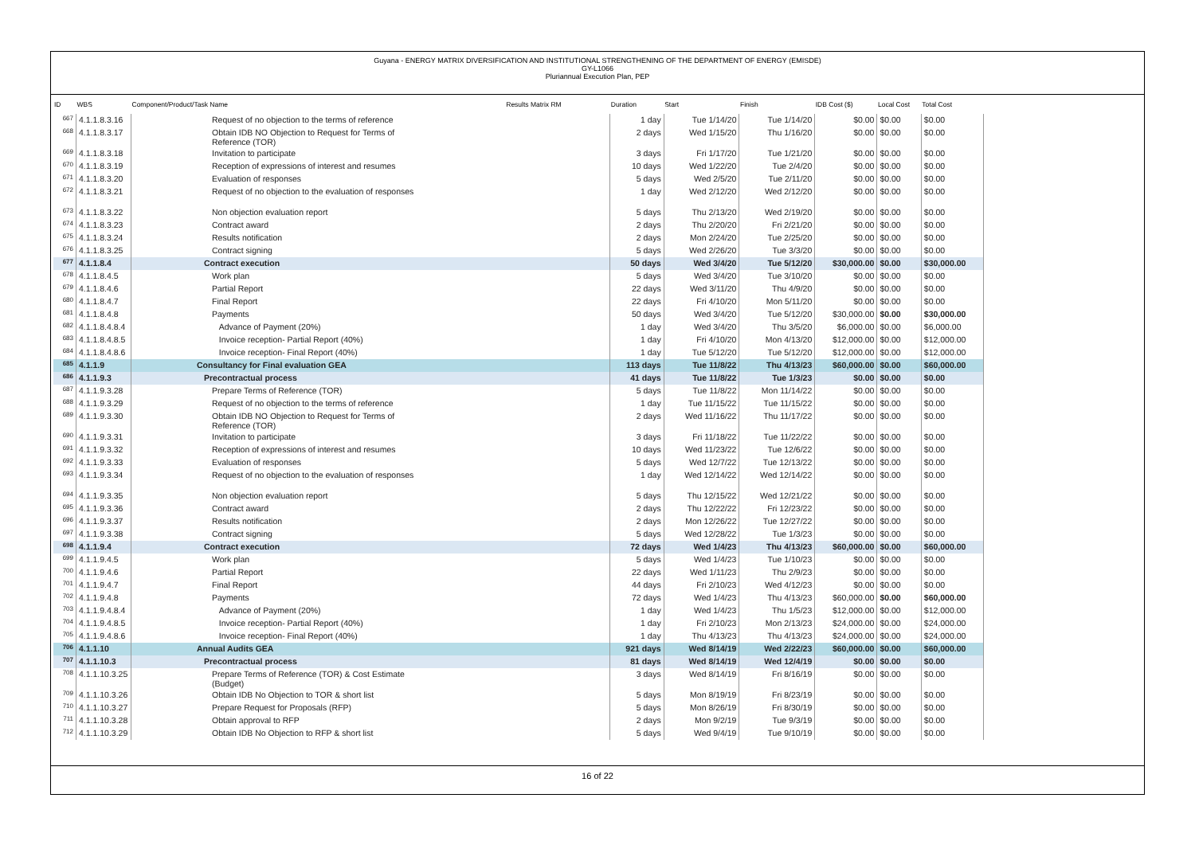Guyana - ENERGY MATRIX DIVERSIFICATION AND INSTITUTIONAL STRENGTHENING OF THE DEPARTMENT OF ENERGY (EMISDE)
GY-L1066
Pluriannual Execution Plan, PEP
| ID | WBS | Component/Product/Task Name | Results Matrix RM | Duration | Start | Finish | IDB Cost ($) | Local Cost | Total Cost |
| --- | --- | --- | --- | --- | --- | --- | --- | --- | --- |
| 667 | 4.1.1.8.3.16 | Request of no objection to the terms of reference | | 1 day | Tue 1/14/20 | Tue 1/14/20 | $0.00 | $0.00 | $0.00 |
| 668 | 4.1.1.8.3.17 | Obtain IDB NO Objection to Request for Terms of Reference (TOR) | | 2 days | Wed 1/15/20 | Thu 1/16/20 | $0.00 | $0.00 | $0.00 |
| 669 | 4.1.1.8.3.18 | Invitation to participate | | 3 days | Fri 1/17/20 | Tue 1/21/20 | $0.00 | $0.00 | $0.00 |
| 670 | 4.1.1.8.3.19 | Reception of expressions of interest and resumes | | 10 days | Wed 1/22/20 | Tue 2/4/20 | $0.00 | $0.00 | $0.00 |
| 671 | 4.1.1.8.3.20 | Evaluation of responses | | 5 days | Wed 2/5/20 | Tue 2/11/20 | $0.00 | $0.00 | $0.00 |
| 672 | 4.1.1.8.3.21 | Request of no objection to the evaluation of responses | | 1 day | Wed 2/12/20 | Wed 2/12/20 | $0.00 | $0.00 | $0.00 |
| 673 | 4.1.1.8.3.22 | Non objection evaluation report | | 5 days | Thu 2/13/20 | Wed 2/19/20 | $0.00 | $0.00 | $0.00 |
| 674 | 4.1.1.8.3.23 | Contract award | | 2 days | Thu 2/20/20 | Fri 2/21/20 | $0.00 | $0.00 | $0.00 |
| 675 | 4.1.1.8.3.24 | Results notification | | 2 days | Mon 2/24/20 | Tue 2/25/20 | $0.00 | $0.00 | $0.00 |
| 676 | 4.1.1.8.3.25 | Contract signing | | 5 days | Wed 2/26/20 | Tue 3/3/20 | $0.00 | $0.00 | $0.00 |
| 677 | 4.1.1.8.4 | Contract execution | | 50 days | Wed 3/4/20 | Tue 5/12/20 | $30,000.00 | $0.00 | $30,000.00 |
| 678 | 4.1.1.8.4.5 | Work plan | | 5 days | Wed 3/4/20 | Tue 3/10/20 | $0.00 | $0.00 | $0.00 |
| 679 | 4.1.1.8.4.6 | Partial Report | | 22 days | Wed 3/11/20 | Thu 4/9/20 | $0.00 | $0.00 | $0.00 |
| 680 | 4.1.1.8.4.7 | Final Report | | 22 days | Fri 4/10/20 | Mon 5/11/20 | $0.00 | $0.00 | $0.00 |
| 681 | 4.1.1.8.4.8 | Payments | | 50 days | Wed 3/4/20 | Tue 5/12/20 | $30,000.00 | $0.00 | $30,000.00 |
| 682 | 4.1.1.8.4.8.4 | Advance of Payment (20%) | | 1 day | Wed 3/4/20 | Thu 3/5/20 | $6,000.00 | $0.00 | $6,000.00 |
| 683 | 4.1.1.8.4.8.5 | Invoice reception- Partial Report (40%) | | 1 day | Fri 4/10/20 | Mon 4/13/20 | $12,000.00 | $0.00 | $12,000.00 |
| 684 | 4.1.1.8.4.8.6 | Invoice reception- Final Report (40%) | | 1 day | Tue 5/12/20 | Tue 5/12/20 | $12,000.00 | $0.00 | $12,000.00 |
| 685 | 4.1.1.9 | Consultancy for Final evaluation GEA | | 113 days | Tue 11/8/22 | Thu 4/13/23 | $60,000.00 | $0.00 | $60,000.00 |
| 686 | 4.1.1.9.3 | Precontractual process | | 41 days | Tue 11/8/22 | Tue 1/3/23 | $0.00 | $0.00 | $0.00 |
| 687 | 4.1.1.9.3.28 | Prepare Terms of Reference (TOR) | | 5 days | Tue 11/8/22 | Mon 11/14/22 | $0.00 | $0.00 | $0.00 |
| 688 | 4.1.1.9.3.29 | Request of no objection to the terms of reference | | 1 day | Tue 11/15/22 | Tue 11/15/22 | $0.00 | $0.00 | $0.00 |
| 689 | 4.1.1.9.3.30 | Obtain IDB NO Objection to Request for Terms of Reference (TOR) | | 2 days | Wed 11/16/22 | Thu 11/17/22 | $0.00 | $0.00 | $0.00 |
| 690 | 4.1.1.9.3.31 | Invitation to participate | | 3 days | Fri 11/18/22 | Tue 11/22/22 | $0.00 | $0.00 | $0.00 |
| 691 | 4.1.1.9.3.32 | Reception of expressions of interest and resumes | | 10 days | Wed 11/23/22 | Tue 12/6/22 | $0.00 | $0.00 | $0.00 |
| 692 | 4.1.1.9.3.33 | Evaluation of responses | | 5 days | Wed 12/7/22 | Tue 12/13/22 | $0.00 | $0.00 | $0.00 |
| 693 | 4.1.1.9.3.34 | Request of no objection to the evaluation of responses | | 1 day | Wed 12/14/22 | Wed 12/14/22 | $0.00 | $0.00 | $0.00 |
| 694 | 4.1.1.9.3.35 | Non objection evaluation report | | 5 days | Thu 12/15/22 | Wed 12/21/22 | $0.00 | $0.00 | $0.00 |
| 695 | 4.1.1.9.3.36 | Contract award | | 2 days | Thu 12/22/22 | Fri 12/23/22 | $0.00 | $0.00 | $0.00 |
| 696 | 4.1.1.9.3.37 | Results notification | | 2 days | Mon 12/26/22 | Tue 12/27/22 | $0.00 | $0.00 | $0.00 |
| 697 | 4.1.1.9.3.38 | Contract signing | | 5 days | Wed 12/28/22 | Tue 1/3/23 | $0.00 | $0.00 | $0.00 |
| 698 | 4.1.1.9.4 | Contract execution | | 72 days | Wed 1/4/23 | Thu 4/13/23 | $60,000.00 | $0.00 | $60,000.00 |
| 699 | 4.1.1.9.4.5 | Work plan | | 5 days | Wed 1/4/23 | Tue 1/10/23 | $0.00 | $0.00 | $0.00 |
| 700 | 4.1.1.9.4.6 | Partial Report | | 22 days | Wed 1/11/23 | Thu 2/9/23 | $0.00 | $0.00 | $0.00 |
| 701 | 4.1.1.9.4.7 | Final Report | | 44 days | Fri 2/10/23 | Wed 4/12/23 | $0.00 | $0.00 | $0.00 |
| 702 | 4.1.1.9.4.8 | Payments | | 72 days | Wed 1/4/23 | Thu 4/13/23 | $60,000.00 | $0.00 | $60,000.00 |
| 703 | 4.1.1.9.4.8.4 | Advance of Payment (20%) | | 1 day | Wed 1/4/23 | Thu 1/5/23 | $12,000.00 | $0.00 | $12,000.00 |
| 704 | 4.1.1.9.4.8.5 | Invoice reception- Partial Report (40%) | | 1 day | Fri 2/10/23 | Mon 2/13/23 | $24,000.00 | $0.00 | $24,000.00 |
| 705 | 4.1.1.9.4.8.6 | Invoice reception- Final Report (40%) | | 1 day | Thu 4/13/23 | Thu 4/13/23 | $24,000.00 | $0.00 | $24,000.00 |
| 706 | 4.1.1.10 | Annual Audits GEA | | 921 days | Wed 8/14/19 | Wed 2/22/23 | $60,000.00 | $0.00 | $60,000.00 |
| 707 | 4.1.1.10.3 | Precontractual process | | 81 days | Wed 8/14/19 | Wed 12/4/19 | $0.00 | $0.00 | $0.00 |
| 708 | 4.1.1.10.3.25 | Prepare Terms of Reference (TOR) & Cost Estimate (Budget) | | 3 days | Wed 8/14/19 | Fri 8/16/19 | $0.00 | $0.00 | $0.00 |
| 709 | 4.1.1.10.3.26 | Obtain IDB No Objection to TOR & short list | | 5 days | Mon 8/19/19 | Fri 8/23/19 | $0.00 | $0.00 | $0.00 |
| 710 | 4.1.1.10.3.27 | Prepare Request for Proposals (RFP) | | 5 days | Mon 8/26/19 | Fri 8/30/19 | $0.00 | $0.00 | $0.00 |
| 711 | 4.1.1.10.3.28 | Obtain approval to RFP | | 2 days | Mon 9/2/19 | Tue 9/3/19 | $0.00 | $0.00 | $0.00 |
| 712 | 4.1.1.10.3.29 | Obtain IDB No Objection to RFP & short list | | 5 days | Wed 9/4/19 | Tue 9/10/19 | $0.00 | $0.00 | $0.00 |
16 of 22